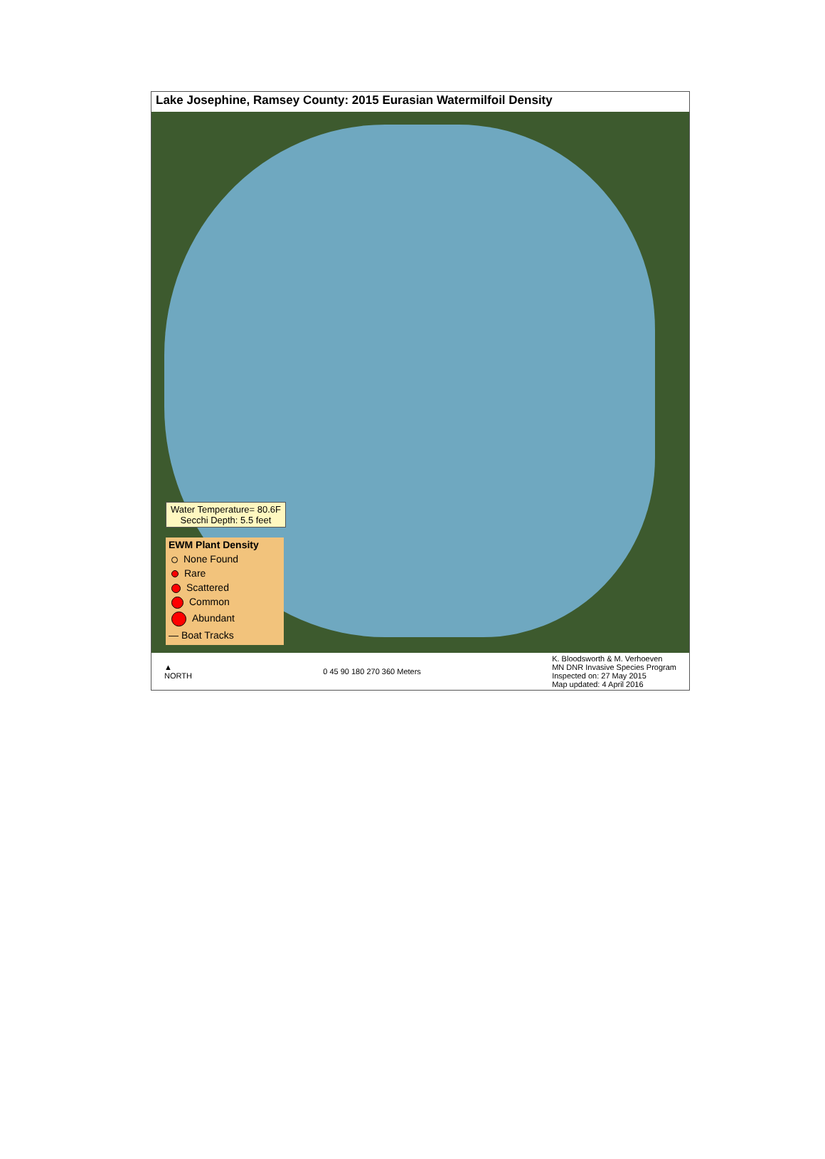Lake Josephine, Ramsey County: 2015 Eurasian Watermilfoil Density
Water Temperature= 80.6F
Secchi Depth: 5.5 feet
EWM Plant Density
None Found
Rare
Scattered
Common
Abundant
— Boat Tracks
▲
NORTH
0 45 90 180 270 360 Meters
K. Bloodsworth & M. Verhoeven
MN DNR Invasive Species Program
Inspected on: 27 May 2015
Map updated: 4 April 2016